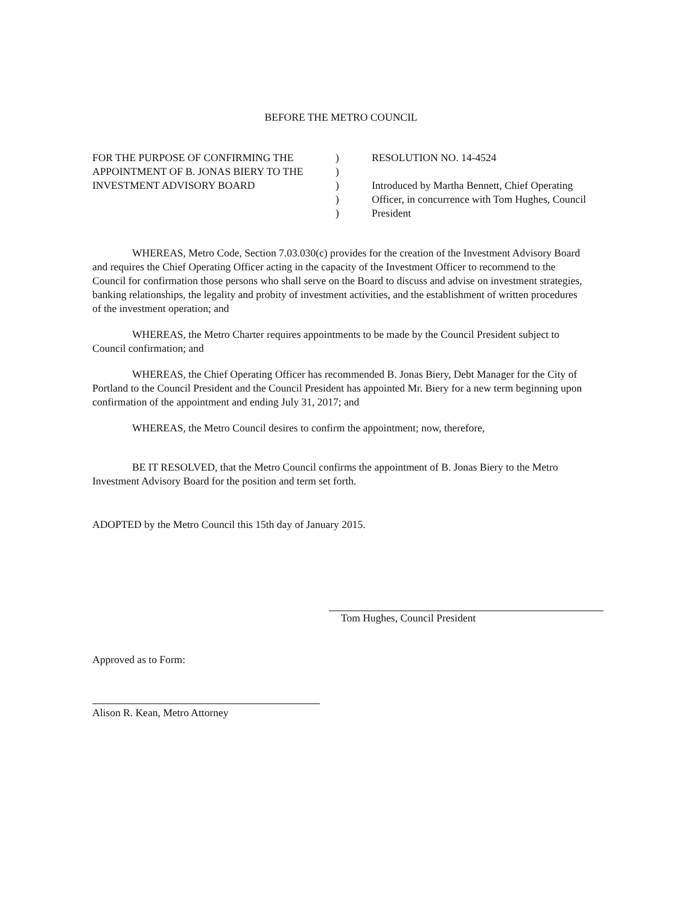BEFORE THE METRO COUNCIL
FOR THE PURPOSE OF CONFIRMING THE APPOINTMENT OF B. JONAS BIERY TO THE INVESTMENT ADVISORY BOARD
)
)
)
)
)
RESOLUTION NO. 14-4524
Introduced by Martha Bennett, Chief Operating Officer, in concurrence with Tom Hughes, Council President
WHEREAS, Metro Code, Section 7.03.030(c) provides for the creation of the Investment Advisory Board and requires the Chief Operating Officer acting in the capacity of the Investment Officer to recommend to the Council for confirmation those persons who shall serve on the Board to discuss and advise on investment strategies, banking relationships, the legality and probity of investment activities, and the establishment of written procedures of the investment operation; and
WHEREAS, the Metro Charter requires appointments to be made by the Council President subject to Council confirmation; and
WHEREAS, the Chief Operating Officer has recommended B. Jonas Biery, Debt Manager for the City of Portland to the Council President and the Council President has appointed Mr. Biery for a new term beginning upon confirmation of the appointment and ending July 31, 2017; and
WHEREAS, the Metro Council desires to confirm the appointment; now, therefore,
BE IT RESOLVED, that the Metro Council confirms the appointment of B. Jonas Biery to the Metro Investment Advisory Board for the position and term set forth.
ADOPTED by the Metro Council this 15th day of January 2015.
Tom Hughes, Council President
Approved as to Form:
Alison R. Kean, Metro Attorney